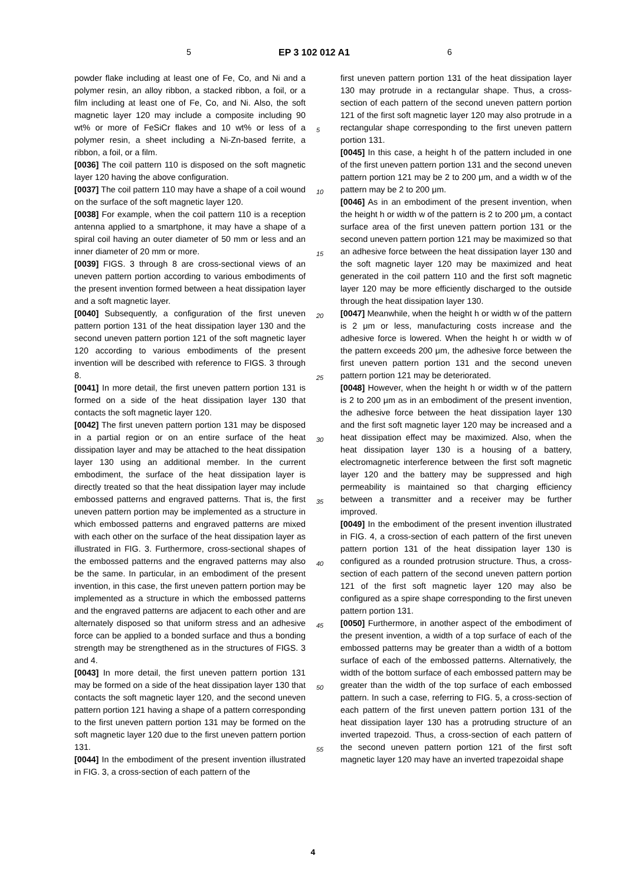5 EP 3 102 012 A1 6
powder flake including at least one of Fe, Co, and Ni and a polymer resin, an alloy ribbon, a stacked ribbon, a foil, or a film including at least one of Fe, Co, and Ni. Also, the soft magnetic layer 120 may include a composite including 90 wt% or more of FeSiCr flakes and 10 wt% or less of a polymer resin, a sheet including a Ni-Zn-based ferrite, a ribbon, a foil, or a film.
[0036] The coil pattern 110 is disposed on the soft magnetic layer 120 having the above configuration.
[0037] The coil pattern 110 may have a shape of a coil wound on the surface of the soft magnetic layer 120.
[0038] For example, when the coil pattern 110 is a reception antenna applied to a smartphone, it may have a shape of a spiral coil having an outer diameter of 50 mm or less and an inner diameter of 20 mm or more.
[0039] FIGS. 3 through 8 are cross-sectional views of an uneven pattern portion according to various embodiments of the present invention formed between a heat dissipation layer and a soft magnetic layer.
[0040] Subsequently, a configuration of the first uneven pattern portion 131 of the heat dissipation layer 130 and the second uneven pattern portion 121 of the soft magnetic layer 120 according to various embodiments of the present invention will be described with reference to FIGS. 3 through 8.
[0041] In more detail, the first uneven pattern portion 131 is formed on a side of the heat dissipation layer 130 that contacts the soft magnetic layer 120.
[0042] The first uneven pattern portion 131 may be disposed in a partial region or on an entire surface of the heat dissipation layer and may be attached to the heat dissipation layer 130 using an additional member. In the current embodiment, the surface of the heat dissipation layer is directly treated so that the heat dissipation layer may include embossed patterns and engraved patterns. That is, the first uneven pattern portion may be implemented as a structure in which embossed patterns and engraved patterns are mixed with each other on the surface of the heat dissipation layer as illustrated in FIG. 3. Furthermore, cross-sectional shapes of the embossed patterns and the engraved patterns may also be the same. In particular, in an embodiment of the present invention, in this case, the first uneven pattern portion may be implemented as a structure in which the embossed patterns and the engraved patterns are adjacent to each other and are alternately disposed so that uniform stress and an adhesive force can be applied to a bonded surface and thus a bonding strength may be strengthened as in the structures of FIGS. 3 and 4.
[0043] In more detail, the first uneven pattern portion 131 may be formed on a side of the heat dissipation layer 130 that contacts the soft magnetic layer 120, and the second uneven pattern portion 121 having a shape of a pattern corresponding to the first uneven pattern portion 131 may be formed on the soft magnetic layer 120 due to the first uneven pattern portion 131.
[0044] In the embodiment of the present invention illustrated in FIG. 3, a cross-section of each pattern of the
first uneven pattern portion 131 of the heat dissipation layer 130 may protrude in a rectangular shape. Thus, a cross-section of each pattern of the second uneven pattern portion 121 of the first soft magnetic layer 120 may also protrude in a rectangular shape corresponding to the first uneven pattern portion 131.
[0045] In this case, a height h of the pattern included in one of the first uneven pattern portion 131 and the second uneven pattern portion 121 may be 2 to 200 μm, and a width w of the pattern may be 2 to 200 μm.
[0046] As in an embodiment of the present invention, when the height h or width w of the pattern is 2 to 200 μm, a contact surface area of the first uneven pattern portion 131 or the second uneven pattern portion 121 may be maximized so that an adhesive force between the heat dissipation layer 130 and the soft magnetic layer 120 may be maximized and heat generated in the coil pattern 110 and the first soft magnetic layer 120 may be more efficiently discharged to the outside through the heat dissipation layer 130.
[0047] Meanwhile, when the height h or width w of the pattern is 2 μm or less, manufacturing costs increase and the adhesive force is lowered. When the height h or width w of the pattern exceeds 200 μm, the adhesive force between the first uneven pattern portion 131 and the second uneven pattern portion 121 may be deteriorated.
[0048] However, when the height h or width w of the pattern is 2 to 200 μm as in an embodiment of the present invention, the adhesive force between the heat dissipation layer 130 and the first soft magnetic layer 120 may be increased and a heat dissipation effect may be maximized. Also, when the heat dissipation layer 130 is a housing of a battery, electromagnetic interference between the first soft magnetic layer 120 and the battery may be suppressed and high permeability is maintained so that charging efficiency between a transmitter and a receiver may be further improved.
[0049] In the embodiment of the present invention illustrated in FIG. 4, a cross-section of each pattern of the first uneven pattern portion 131 of the heat dissipation layer 130 is configured as a rounded protrusion structure. Thus, a cross-section of each pattern of the second uneven pattern portion 121 of the first soft magnetic layer 120 may also be configured as a spire shape corresponding to the first uneven pattern portion 131.
[0050] Furthermore, in another aspect of the embodiment of the present invention, a width of a top surface of each of the embossed patterns may be greater than a width of a bottom surface of each of the embossed patterns. Alternatively, the width of the bottom surface of each embossed pattern may be greater than the width of the top surface of each embossed pattern. In such a case, referring to FIG. 5, a cross-section of each pattern of the first uneven pattern portion 131 of the heat dissipation layer 130 has a protruding structure of an inverted trapezoid. Thus, a cross-section of each pattern of the second uneven pattern portion 121 of the first soft magnetic layer 120 may have an inverted trapezoidal shape
5
10
15
20
25
30
35
40
45
50
55
4